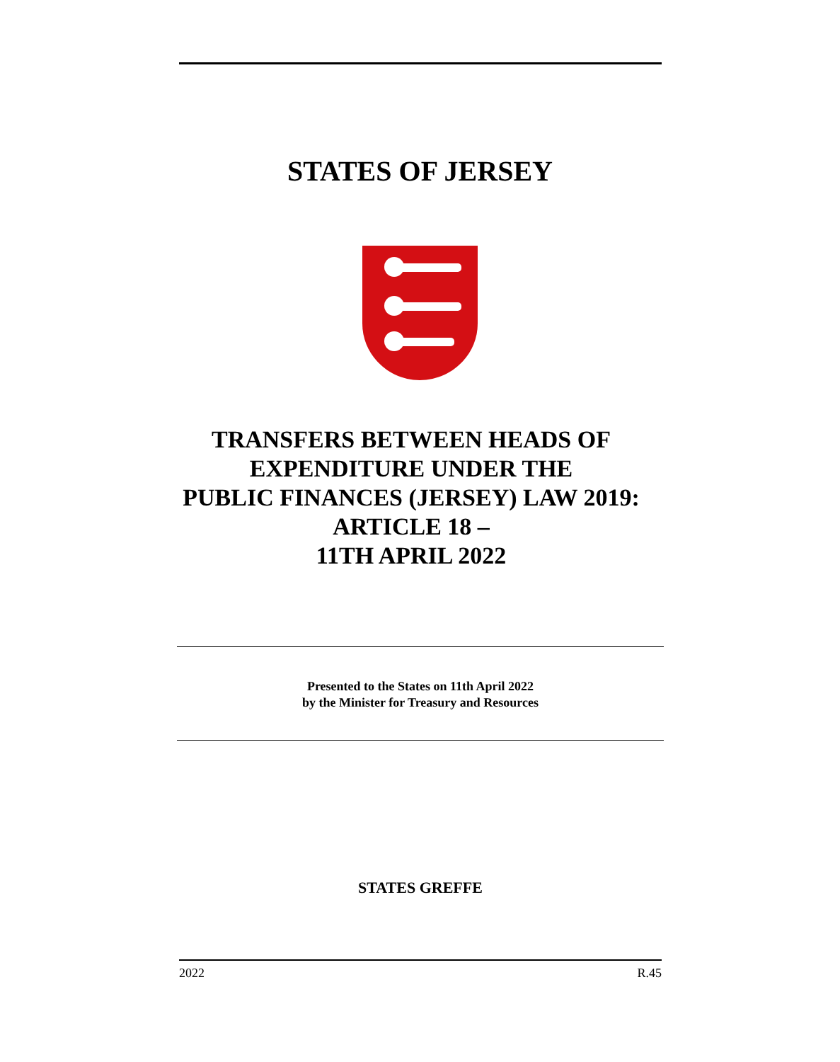STATES OF JERSEY
TRANSFERS BETWEEN HEADS OF
EXPENDITURE UNDER THE
PUBLIC FINANCES (JERSEY) LAW 2019:
ARTICLE 18 –
11TH APRIL 2022
Presented to the States on 11th April 2022
by the Minister for Treasury and Resources
STATES GREFFE
2022 R.45